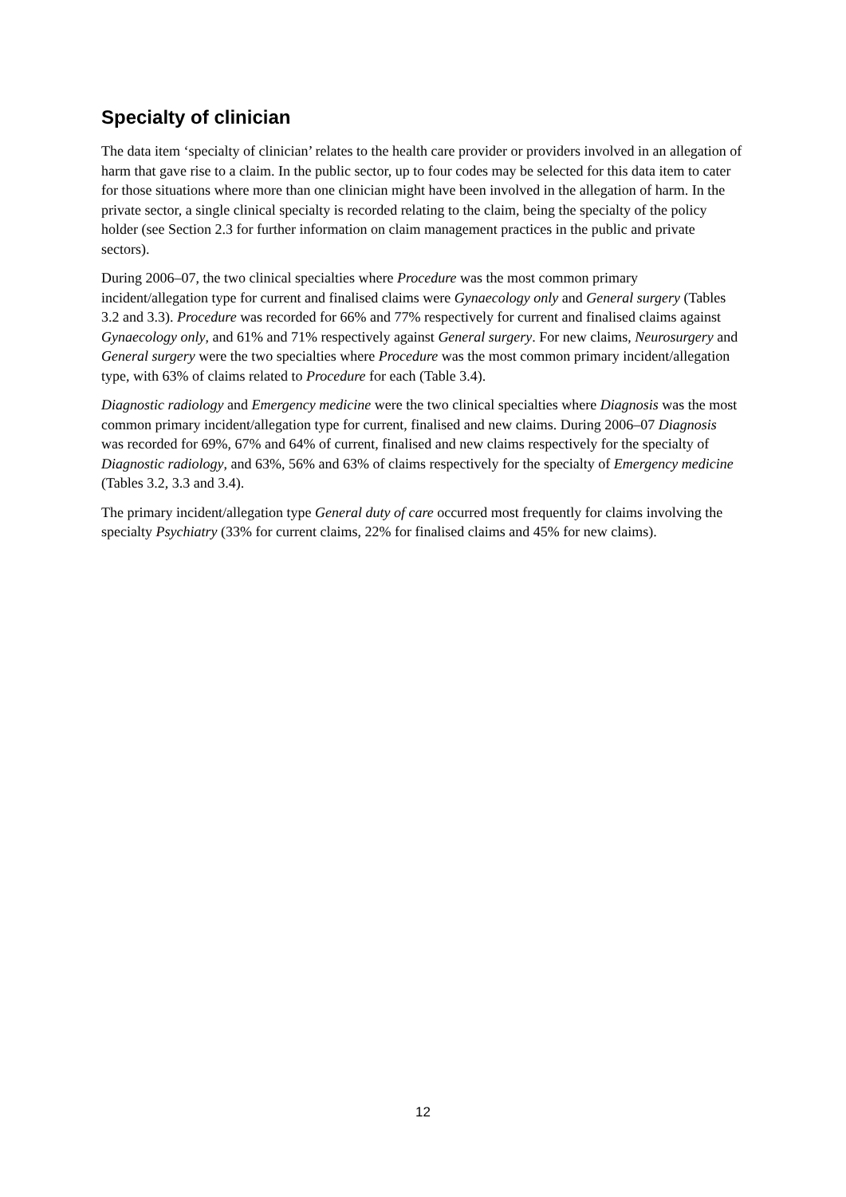Specialty of clinician
The data item ‘specialty of clinician’ relates to the health care provider or providers involved in an allegation of harm that gave rise to a claim. In the public sector, up to four codes may be selected for this data item to cater for those situations where more than one clinician might have been involved in the allegation of harm. In the private sector, a single clinical specialty is recorded relating to the claim, being the specialty of the policy holder (see Section 2.3 for further information on claim management practices in the public and private sectors).
During 2006–07, the two clinical specialties where Procedure was the most common primary incident/allegation type for current and finalised claims were Gynaecology only and General surgery (Tables 3.2 and 3.3). Procedure was recorded for 66% and 77% respectively for current and finalised claims against Gynaecology only, and 61% and 71% respectively against General surgery. For new claims, Neurosurgery and General surgery were the two specialties where Procedure was the most common primary incident/allegation type, with 63% of claims related to Procedure for each (Table 3.4).
Diagnostic radiology and Emergency medicine were the two clinical specialties where Diagnosis was the most common primary incident/allegation type for current, finalised and new claims. During 2006–07 Diagnosis was recorded for 69%, 67% and 64% of current, finalised and new claims respectively for the specialty of Diagnostic radiology, and 63%, 56% and 63% of claims respectively for the specialty of Emergency medicine (Tables 3.2, 3.3 and 3.4).
The primary incident/allegation type General duty of care occurred most frequently for claims involving the specialty Psychiatry (33% for current claims, 22% for finalised claims and 45% for new claims).
12